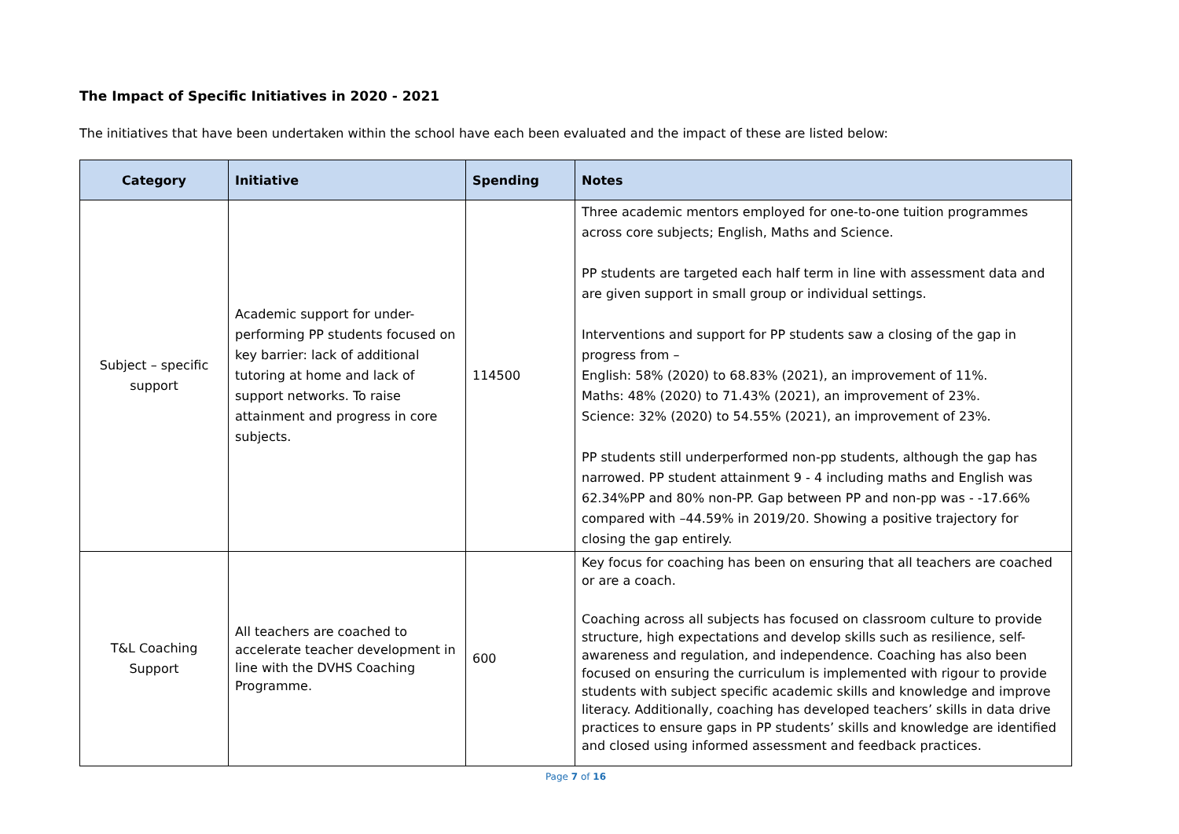The Impact of Specific Initiatives in 2020 - 2021
The initiatives that have been undertaken within the school have each been evaluated and the impact of these are listed below:
| Category | Initiative | Spending | Notes |
| --- | --- | --- | --- |
| Subject – specific support | Academic support for under-performing PP students focused on key barrier: lack of additional tutoring at home and lack of support networks. To raise attainment and progress in core subjects. | 114500 | Three academic mentors employed for one-to-one tuition programmes across core subjects; English, Maths and Science. PP students are targeted each half term in line with assessment data and are given support in small group or individual settings. Interventions and support for PP students saw a closing of the gap in progress from – English: 58% (2020) to 68.83% (2021), an improvement of 11%. Maths: 48% (2020) to 71.43% (2021), an improvement of 23%. Science: 32% (2020) to 54.55% (2021), an improvement of 23%. PP students still underperformed non-pp students, although the gap has narrowed. PP student attainment 9 - 4 including maths and English was 62.34%PP and 80% non-PP. Gap between PP and non-pp was - -17.66% compared with –44.59% in 2019/20. Showing a positive trajectory for closing the gap entirely. |
| T&L Coaching Support | All teachers are coached to accelerate teacher development in line with the DVHS Coaching Programme. | 600 | Key focus for coaching has been on ensuring that all teachers are coached or are a coach. Coaching across all subjects has focused on classroom culture to provide structure, high expectations and develop skills such as resilience, self-awareness and regulation, and independence. Coaching has also been focused on ensuring the curriculum is implemented with rigour to provide students with subject specific academic skills and knowledge and improve literacy. Additionally, coaching has developed teachers’ skills in data drive practices to ensure gaps in PP students’ skills and knowledge are identified and closed using informed assessment and feedback practices. |
Page 7 of 16